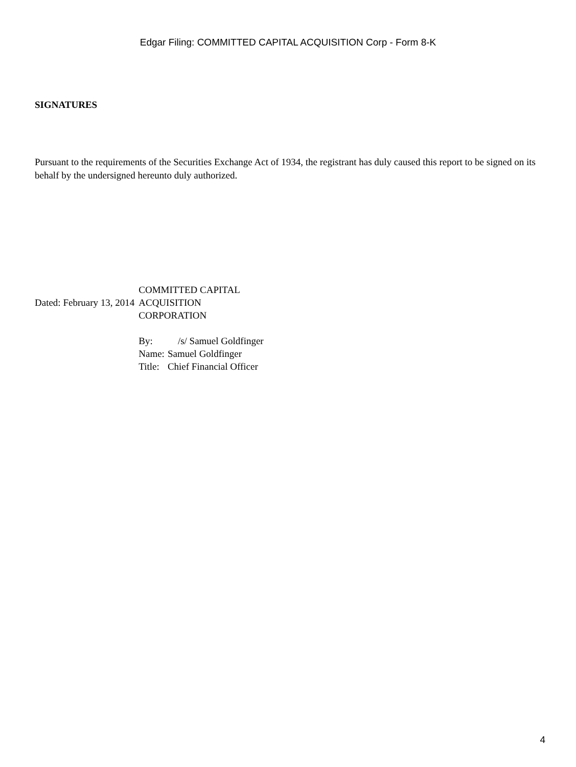Edgar Filing: COMMITTED CAPITAL ACQUISITION Corp - Form 8-K
SIGNATURES
Pursuant to the requirements of the Securities Exchange Act of 1934, the registrant has duly caused this report to be signed on its behalf by the undersigned hereunto duly authorized.
| Dated: February 13, 2014 | COMMITTED CAPITAL ACQUISITION CORPORATION |
| | / By: / /s/ Samuel Goldfinger / / Name: / Samuel Goldfinger / / Title: / Chief Financial Officer / |
4